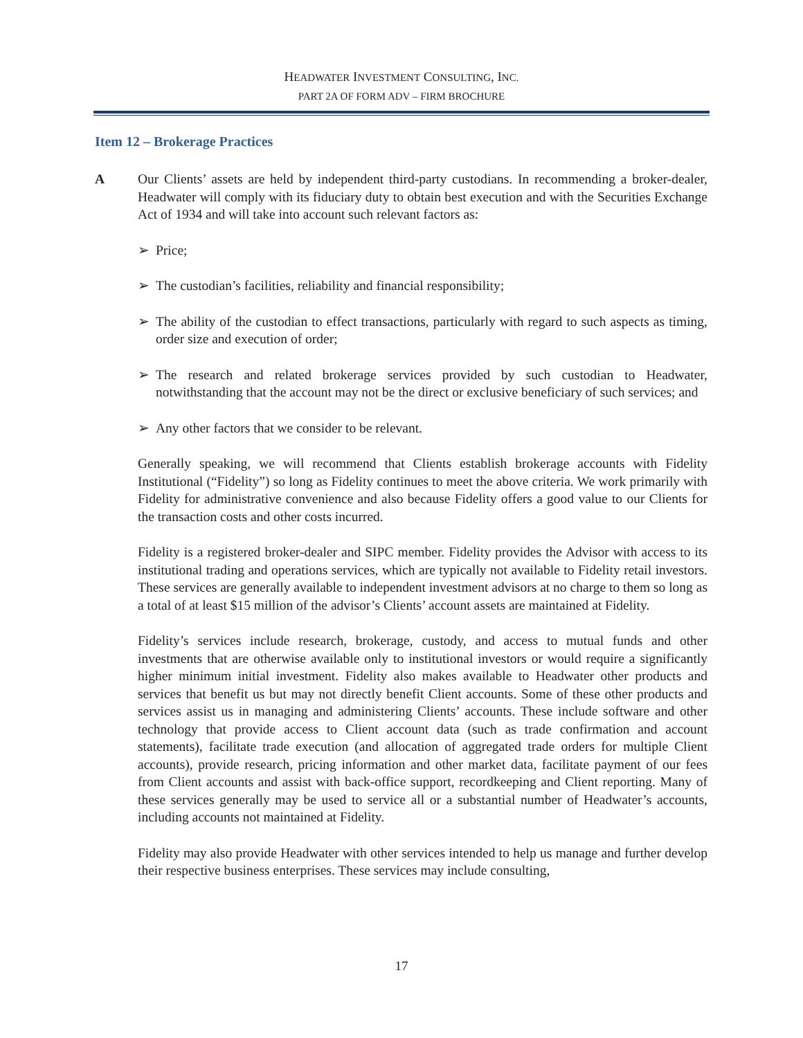HEADWATER INVESTMENT CONSULTING, INC.
PART 2A OF FORM ADV – FIRM BROCHURE
Item 12 – Brokerage Practices
A Our Clients’ assets are held by independent third-party custodians. In recommending a broker-dealer, Headwater will comply with its fiduciary duty to obtain best execution and with the Securities Exchange Act of 1934 and will take into account such relevant factors as:
➢ Price;
➢ The custodian’s facilities, reliability and financial responsibility;
➢ The ability of the custodian to effect transactions, particularly with regard to such aspects as timing, order size and execution of order;
➢ The research and related brokerage services provided by such custodian to Headwater, notwithstanding that the account may not be the direct or exclusive beneficiary of such services; and
➢ Any other factors that we consider to be relevant.
Generally speaking, we will recommend that Clients establish brokerage accounts with Fidelity Institutional (“Fidelity”) so long as Fidelity continues to meet the above criteria. We work primarily with Fidelity for administrative convenience and also because Fidelity offers a good value to our Clients for the transaction costs and other costs incurred.
Fidelity is a registered broker-dealer and SIPC member. Fidelity provides the Advisor with access to its institutional trading and operations services, which are typically not available to Fidelity retail investors. These services are generally available to independent investment advisors at no charge to them so long as a total of at least $15 million of the advisor’s Clients’ account assets are maintained at Fidelity.
Fidelity’s services include research, brokerage, custody, and access to mutual funds and other investments that are otherwise available only to institutional investors or would require a significantly higher minimum initial investment. Fidelity also makes available to Headwater other products and services that benefit us but may not directly benefit Client accounts. Some of these other products and services assist us in managing and administering Clients’ accounts. These include software and other technology that provide access to Client account data (such as trade confirmation and account statements), facilitate trade execution (and allocation of aggregated trade orders for multiple Client accounts), provide research, pricing information and other market data, facilitate payment of our fees from Client accounts and assist with back-office support, recordkeeping and Client reporting. Many of these services generally may be used to service all or a substantial number of Headwater’s accounts, including accounts not maintained at Fidelity.
Fidelity may also provide Headwater with other services intended to help us manage and further develop their respective business enterprises. These services may include consulting,
17